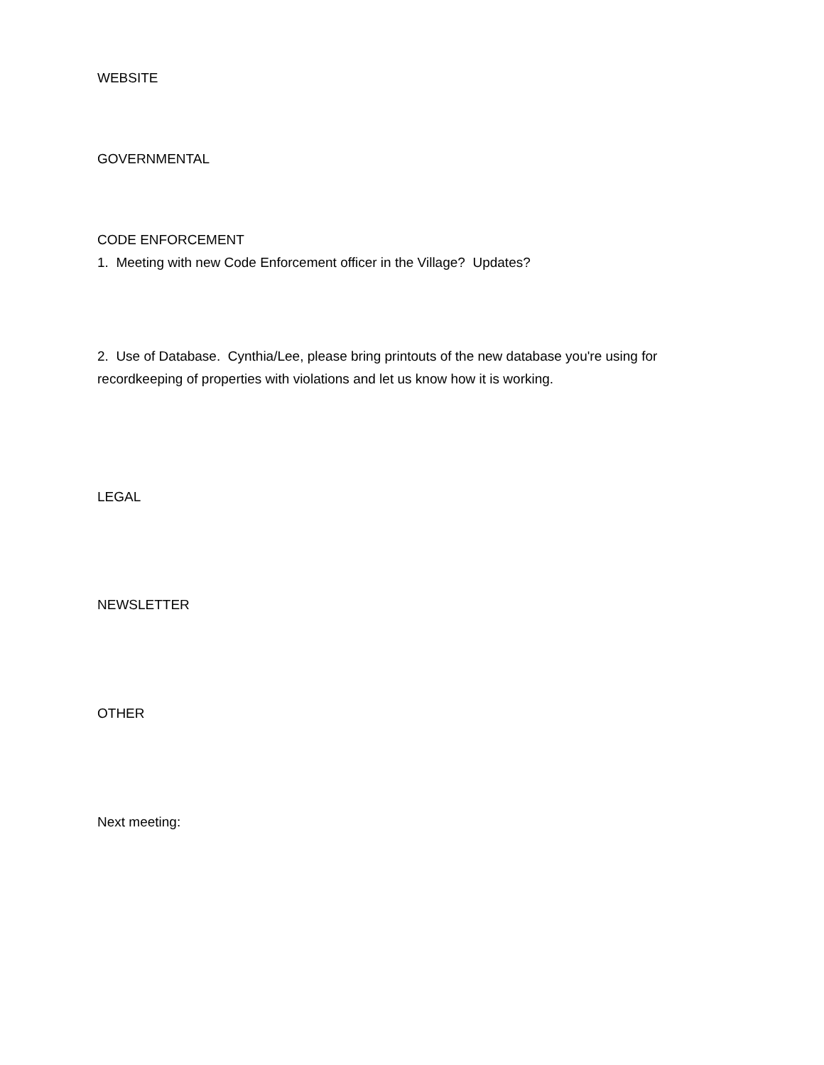WEBSITE
GOVERNMENTAL
CODE ENFORCEMENT
1. Meeting with new Code Enforcement officer in the Village? Updates?
2. Use of Database. Cynthia/Lee, please bring printouts of the new database you're using for recordkeeping of properties with violations and let us know how it is working.
LEGAL
NEWSLETTER
OTHER
Next meeting: